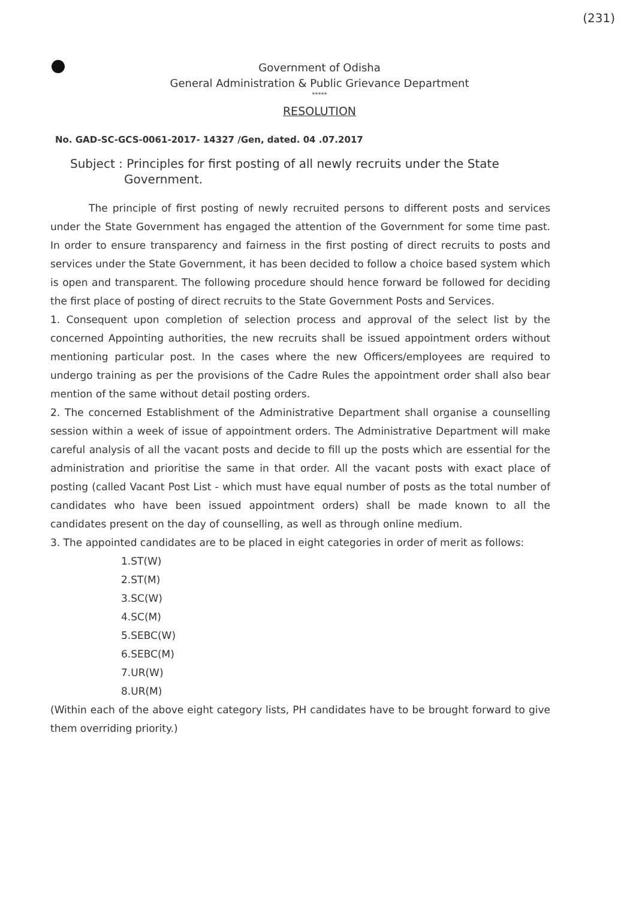(231)
Government of Odisha
General Administration & Public Grievance Department
*****
RESOLUTION
No. GAD-SC-GCS-0061-2017- 14327 /Gen, dated. 04 .07.2017
Subject : Principles for first posting of all newly recruits under the State
Government.
The principle of first posting of newly recruited persons to different posts and services under the State Government has engaged the attention of the Government for some time past. In order to ensure transparency and fairness in the first posting of direct recruits to posts and services under the State Government, it has been decided to follow a choice based system which is open and transparent. The following procedure should hence forward be followed for deciding the first place of posting of direct recruits to the State Government Posts and Services.
1. Consequent upon completion of selection process and approval of the select list by the concerned Appointing authorities, the new recruits shall be issued appointment orders without mentioning particular post. In the cases where the new Officers/employees are required to undergo training as per the provisions of the Cadre Rules the appointment order shall also bear mention of the same without detail posting orders.
2. The concerned Establishment of the Administrative Department shall organise a counselling session within a week of issue of appointment orders. The Administrative Department will make careful analysis of all the vacant posts and decide to fill up the posts which are essential for the administration and prioritise the same in that order. All the vacant posts with exact place of posting (called Vacant Post List - which must have equal number of posts as the total number of candidates who have been issued appointment orders) shall be made known to all the candidates present on the day of counselling, as well as through online medium.
3. The appointed candidates are to be placed in eight categories in order of merit as follows:
1.ST(W)
2.ST(M)
3.SC(W)
4.SC(M)
5.SEBC(W)
6.SEBC(M)
7.UR(W)
8.UR(M)
(Within each of the above eight category lists, PH candidates have to be brought forward to give them overriding priority.)